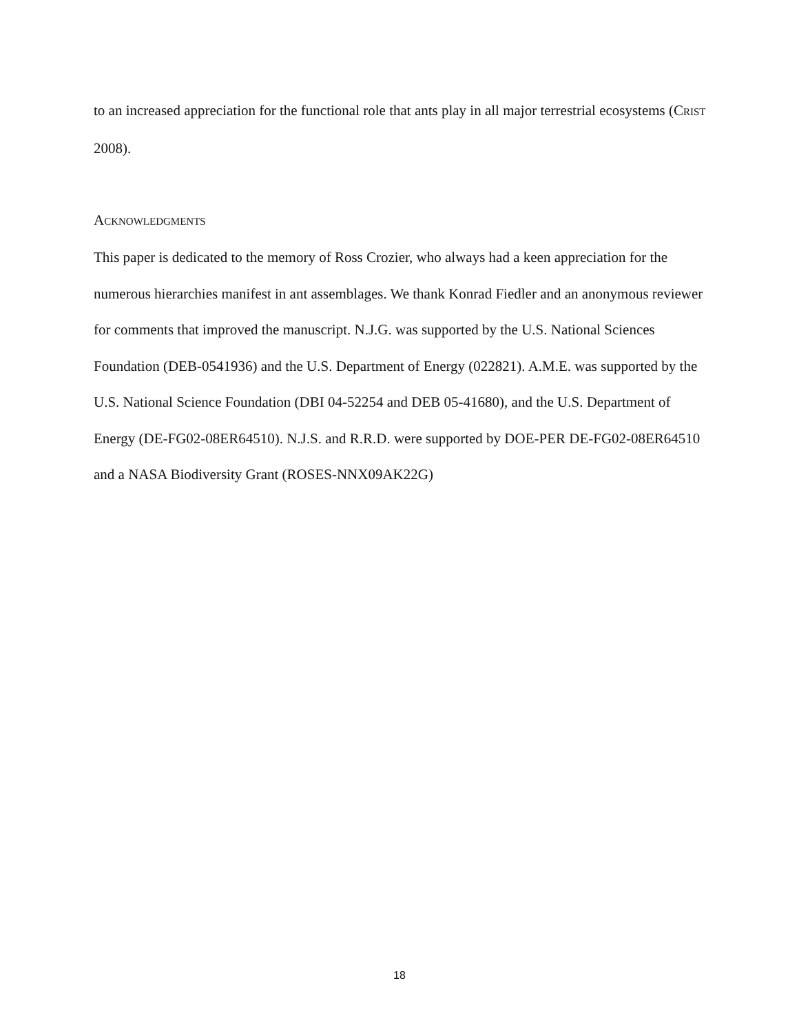to an increased appreciation for the functional role that ants play in all major terrestrial ecosystems (CRIST 2008).
ACKNOWLEDGMENTS
This paper is dedicated to the memory of Ross Crozier, who always had a keen appreciation for the numerous hierarchies manifest in ant assemblages. We thank Konrad Fiedler and an anonymous reviewer for comments that improved the manuscript. N.J.G. was supported by the U.S. National Sciences Foundation (DEB-0541936) and the U.S. Department of Energy (022821). A.M.E. was supported by the U.S. National Science Foundation (DBI 04-52254 and DEB 05-41680), and the U.S. Department of Energy (DE-FG02-08ER64510). N.J.S. and R.R.D. were supported by DOE-PER DE-FG02-08ER64510 and a NASA Biodiversity Grant (ROSES-NNX09AK22G)
18